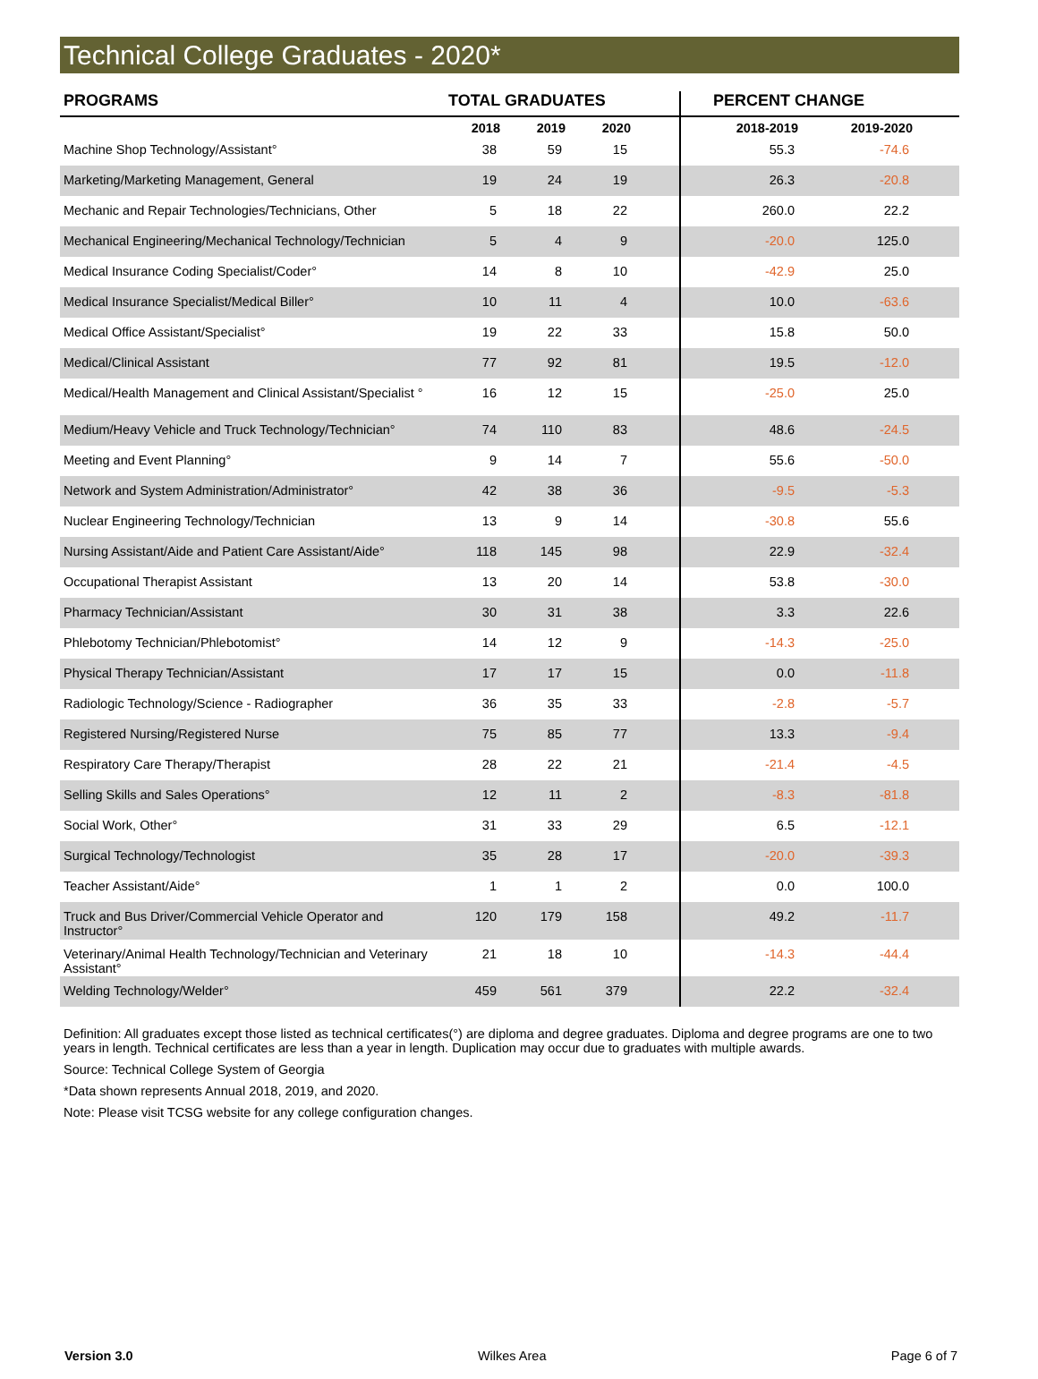Technical College Graduates - 2020*
| PROGRAMS | TOTAL GRADUATES | | | | PERCENT CHANGE | | |
| --- | --- | --- | --- | --- | --- | --- | --- |
| | 2018 | 2019 | 2020 | | 2018-2019 | 2019-2020 | |
| Machine Shop Technology/Assistant° | 38 | 59 | 15 | | 55.3 | -74.6 | |
| Marketing/Marketing Management, General | 19 | 24 | 19 | | 26.3 | -20.8 | |
| Mechanic and Repair Technologies/Technicians, Other | 5 | 18 | 22 | | 260.0 | 22.2 | |
| Mechanical Engineering/Mechanical Technology/Technician | 5 | 4 | 9 | | -20.0 | 125.0 | |
| Medical Insurance Coding Specialist/Coder° | 14 | 8 | 10 | | -42.9 | 25.0 | |
| Medical Insurance Specialist/Medical Biller° | 10 | 11 | 4 | | 10.0 | -63.6 | |
| Medical Office Assistant/Specialist° | 19 | 22 | 33 | | 15.8 | 50.0 | |
| Medical/Clinical Assistant | 77 | 92 | 81 | | 19.5 | -12.0 | |
| Medical/Health Management and Clinical Assistant/Specialist ° | 16 | 12 | 15 | | -25.0 | 25.0 | |
| Medium/Heavy Vehicle and Truck Technology/Technician° | 74 | 110 | 83 | | 48.6 | -24.5 | |
| Meeting and Event Planning° | 9 | 14 | 7 | | 55.6 | -50.0 | |
| Network and System Administration/Administrator° | 42 | 38 | 36 | | -9.5 | -5.3 | |
| Nuclear Engineering Technology/Technician | 13 | 9 | 14 | | -30.8 | 55.6 | |
| Nursing Assistant/Aide and Patient Care Assistant/Aide° | 118 | 145 | 98 | | 22.9 | -32.4 | |
| Occupational Therapist Assistant | 13 | 20 | 14 | | 53.8 | -30.0 | |
| Pharmacy Technician/Assistant | 30 | 31 | 38 | | 3.3 | 22.6 | |
| Phlebotomy Technician/Phlebotomist° | 14 | 12 | 9 | | -14.3 | -25.0 | |
| Physical Therapy Technician/Assistant | 17 | 17 | 15 | | 0.0 | -11.8 | |
| Radiologic Technology/Science - Radiographer | 36 | 35 | 33 | | -2.8 | -5.7 | |
| Registered Nursing/Registered Nurse | 75 | 85 | 77 | | 13.3 | -9.4 | |
| Respiratory Care Therapy/Therapist | 28 | 22 | 21 | | -21.4 | -4.5 | |
| Selling Skills and Sales Operations° | 12 | 11 | 2 | | -8.3 | -81.8 | |
| Social Work, Other° | 31 | 33 | 29 | | 6.5 | -12.1 | |
| Surgical Technology/Technologist | 35 | 28 | 17 | | -20.0 | -39.3 | |
| Teacher Assistant/Aide° | 1 | 1 | 2 | | 0.0 | 100.0 | |
| Truck and Bus Driver/Commercial Vehicle Operator and Instructor° | 120 | 179 | 158 | | 49.2 | -11.7 | |
| Veterinary/Animal Health Technology/Technician and Veterinary Assistant° | 21 | 18 | 10 | | -14.3 | -44.4 | |
| Welding Technology/Welder° | 459 | 561 | 379 | | 22.2 | -32.4 | |
Definition: All graduates except those listed as technical certificates(°) are diploma and degree graduates. Diploma and degree programs are one to two years in length. Technical certificates are less than a year in length. Duplication may occur due to graduates with multiple awards.
Source: Technical College System of Georgia
*Data shown represents Annual 2018, 2019, and 2020.
Note: Please visit TCSG website for any college configuration changes.
Version 3.0 Wilkes Area Page 6 of 7